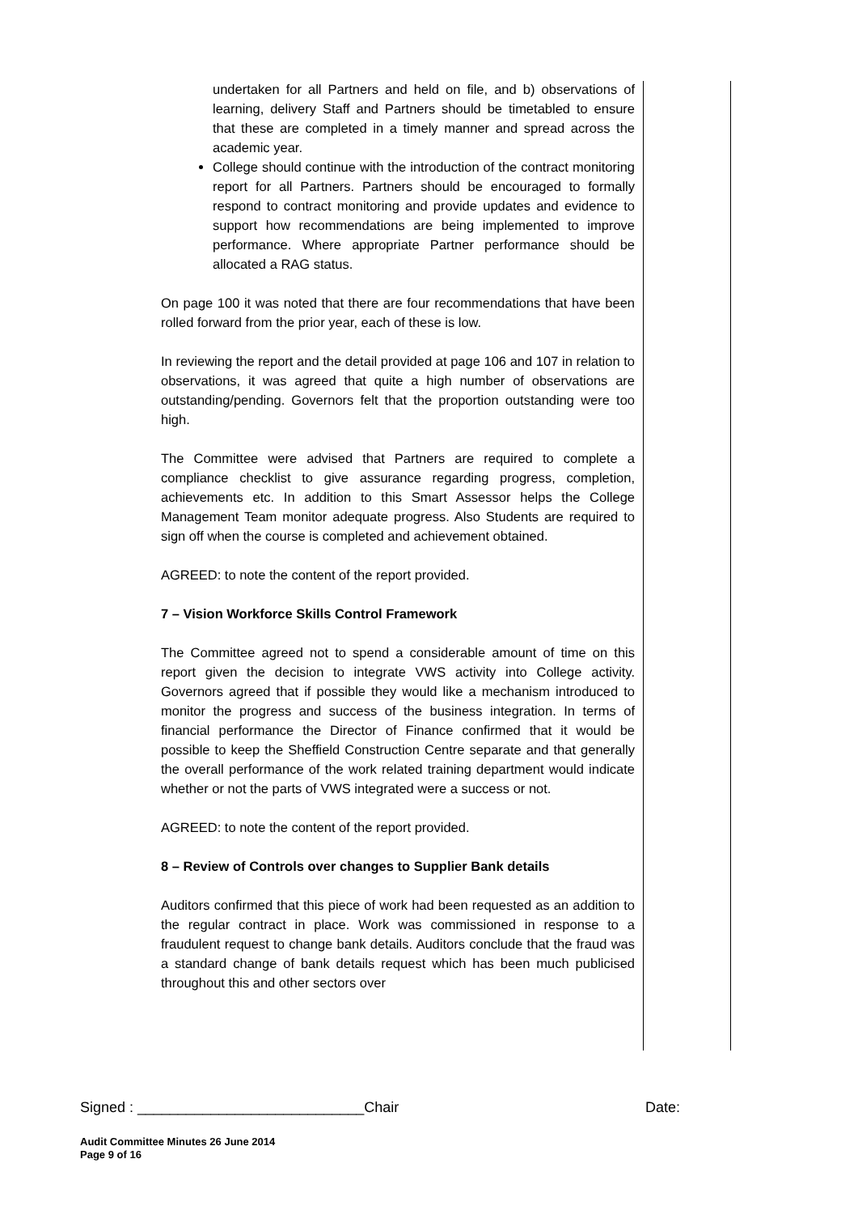undertaken for all Partners and held on file, and b) observations of learning, delivery Staff and Partners should be timetabled to ensure that these are completed in a timely manner and spread across the academic year.
College should continue with the introduction of the contract monitoring report for all Partners. Partners should be encouraged to formally respond to contract monitoring and provide updates and evidence to support how recommendations are being implemented to improve performance. Where appropriate Partner performance should be allocated a RAG status.
On page 100 it was noted that there are four recommendations that have been rolled forward from the prior year, each of these is low.
In reviewing the report and the detail provided at page 106 and 107 in relation to observations, it was agreed that quite a high number of observations are outstanding/pending. Governors felt that the proportion outstanding were too high.
The Committee were advised that Partners are required to complete a compliance checklist to give assurance regarding progress, completion, achievements etc. In addition to this Smart Assessor helps the College Management Team monitor adequate progress. Also Students are required to sign off when the course is completed and achievement obtained.
AGREED: to note the content of the report provided.
7 – Vision Workforce Skills Control Framework
The Committee agreed not to spend a considerable amount of time on this report given the decision to integrate VWS activity into College activity. Governors agreed that if possible they would like a mechanism introduced to monitor the progress and success of the business integration. In terms of financial performance the Director of Finance confirmed that it would be possible to keep the Sheffield Construction Centre separate and that generally the overall performance of the work related training department would indicate whether or not the parts of VWS integrated were a success or not.
AGREED: to note the content of the report provided.
8 – Review of Controls over changes to Supplier Bank details
Auditors confirmed that this piece of work had been requested as an addition to the regular contract in place. Work was commissioned in response to a fraudulent request to change bank details. Auditors conclude that the fraud was a standard change of bank details request which has been much publicised throughout this and other sectors over
Signed : ____________________________Chair Date:
Audit Committee Minutes 26 June 2014
Page 9 of 16